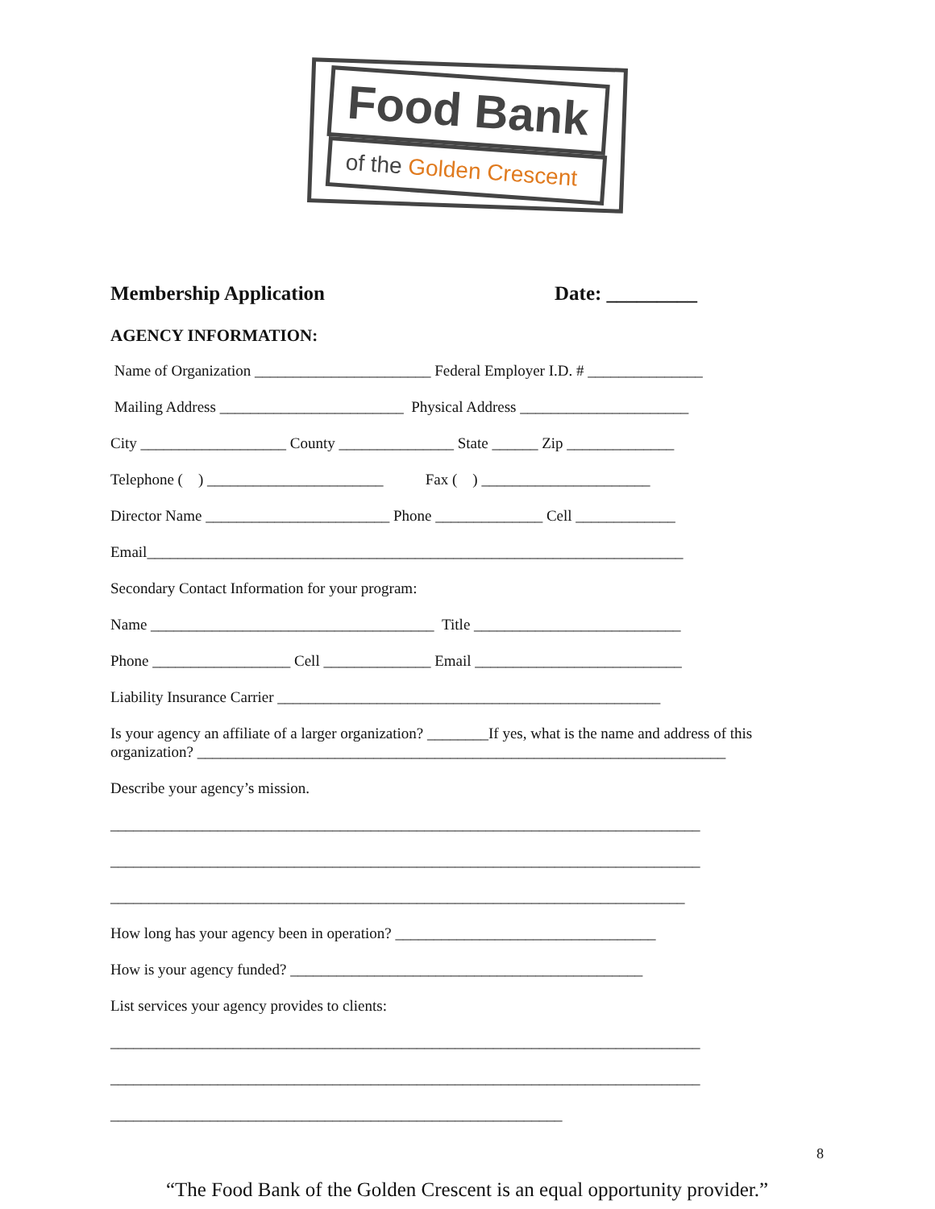Food Bank
of the Golden Crescent
Membership Application Date: _________
AGENCY INFORMATION:
Name of Organization _______________________ Federal Employer I.D. # _______________
Mailing Address ________________________ Physical Address ______________________
City ___________________ County _______________ State ______ Zip ______________
Telephone ( ) _______________________ Fax ( ) ______________________
Director Name ________________________ Phone ______________ Cell _____________
Email______________________________________________________________________
Secondary Contact Information for your program:
Name _____________________________________ Title ___________________________
Phone __________________ Cell ______________ Email ___________________________
Liability Insurance Carrier __________________________________________________
Is your agency an affiliate of a larger organization? ________If yes, what is the name and address of this organization? _____________________________________________________________________
Describe your agency’s mission.
_____________________________________________________________________________
_____________________________________________________________________________
___________________________________________________________________________
How long has your agency been in operation? __________________________________
How is your agency funded? ______________________________________________
List services your agency provides to clients:
_____________________________________________________________________________
_____________________________________________________________________________
___________________________________________________________
8
“The Food Bank of the Golden Crescent is an equal opportunity provider.”